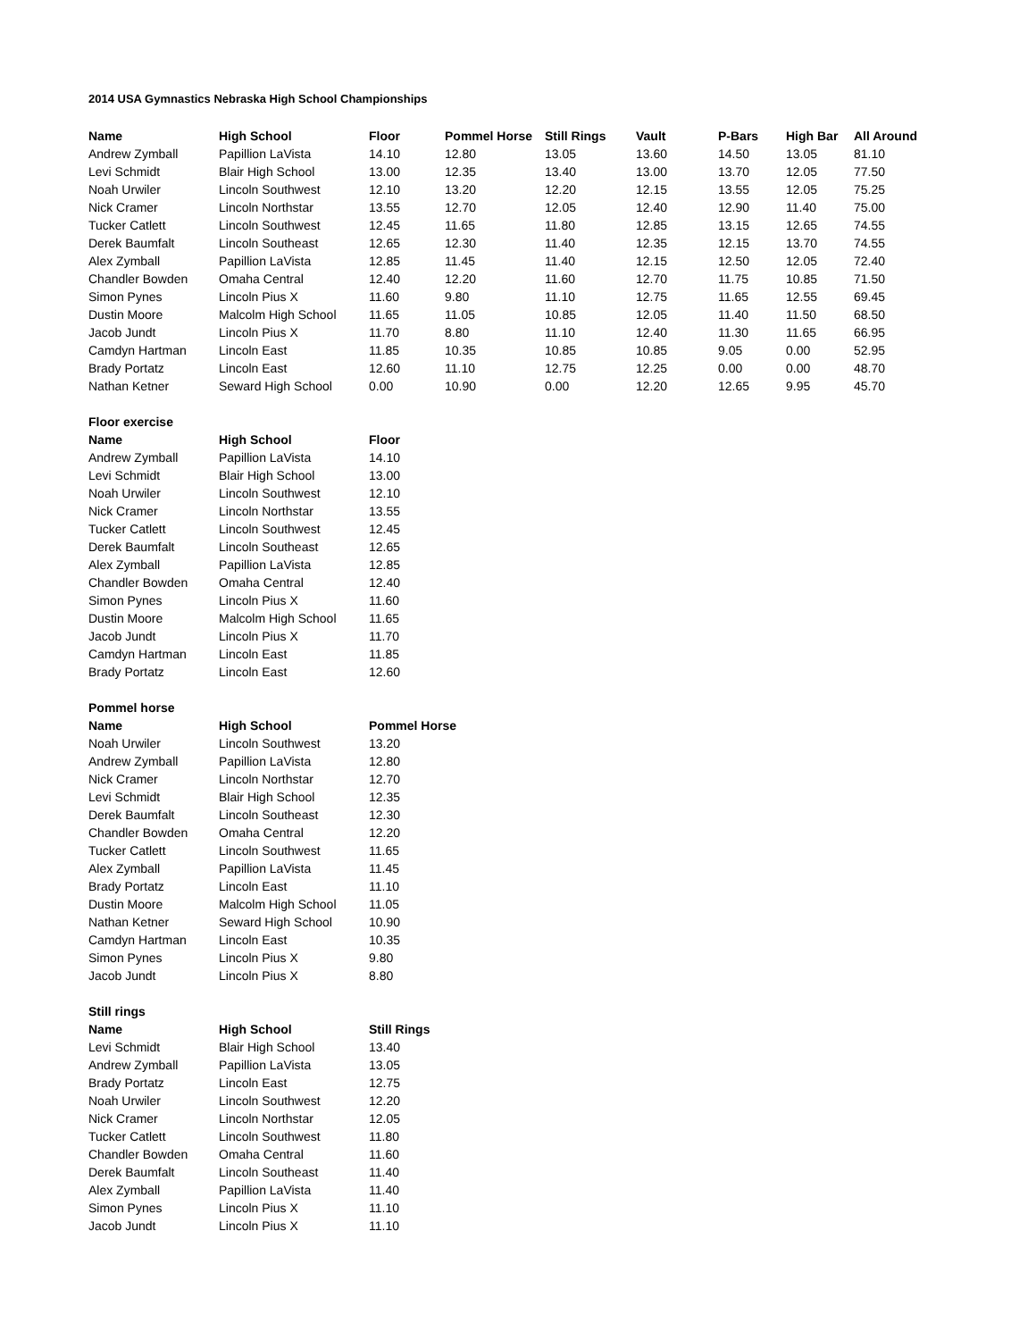2014 USA Gymnastics Nebraska High School Championships
| Name | High School | Floor | Pommel Horse | Still Rings | Vault | P-Bars | High Bar | All Around |
| --- | --- | --- | --- | --- | --- | --- | --- | --- |
| Andrew Zymball | Papillion LaVista | 14.10 | 12.80 | 13.05 | 13.60 | 14.50 | 13.05 | 81.10 |
| Levi Schmidt | Blair High School | 13.00 | 12.35 | 13.40 | 13.00 | 13.70 | 12.05 | 77.50 |
| Noah Urwiler | Lincoln Southwest | 12.10 | 13.20 | 12.20 | 12.15 | 13.55 | 12.05 | 75.25 |
| Nick Cramer | Lincoln Northstar | 13.55 | 12.70 | 12.05 | 12.40 | 12.90 | 11.40 | 75.00 |
| Tucker Catlett | Lincoln Southwest | 12.45 | 11.65 | 11.80 | 12.85 | 13.15 | 12.65 | 74.55 |
| Derek Baumfalt | Lincoln Southeast | 12.65 | 12.30 | 11.40 | 12.35 | 12.15 | 13.70 | 74.55 |
| Alex Zymball | Papillion LaVista | 12.85 | 11.45 | 11.40 | 12.15 | 12.50 | 12.05 | 72.40 |
| Chandler Bowden | Omaha Central | 12.40 | 12.20 | 11.60 | 12.70 | 11.75 | 10.85 | 71.50 |
| Simon Pynes | Lincoln Pius X | 11.60 | 9.80 | 11.10 | 12.75 | 11.65 | 12.55 | 69.45 |
| Dustin Moore | Malcolm High School | 11.65 | 11.05 | 10.85 | 12.05 | 11.40 | 11.50 | 68.50 |
| Jacob Jundt | Lincoln Pius X | 11.70 | 8.80 | 11.10 | 12.40 | 11.30 | 11.65 | 66.95 |
| Camdyn Hartman | Lincoln East | 11.85 | 10.35 | 10.85 | 10.85 | 9.05 | 0.00 | 52.95 |
| Brady Portatz | Lincoln East | 12.60 | 11.10 | 12.75 | 12.25 | 0.00 | 0.00 | 48.70 |
| Nathan Ketner | Seward High School | 0.00 | 10.90 | 0.00 | 12.20 | 12.65 | 9.95 | 45.70 |
Floor exercise
| Name | High School | Floor |
| --- | --- | --- |
| Andrew Zymball | Papillion LaVista | 14.10 |
| Levi Schmidt | Blair High School | 13.00 |
| Noah Urwiler | Lincoln Southwest | 12.10 |
| Nick Cramer | Lincoln Northstar | 13.55 |
| Tucker Catlett | Lincoln Southwest | 12.45 |
| Derek Baumfalt | Lincoln Southeast | 12.65 |
| Alex Zymball | Papillion LaVista | 12.85 |
| Chandler Bowden | Omaha Central | 12.40 |
| Simon Pynes | Lincoln Pius X | 11.60 |
| Dustin Moore | Malcolm High School | 11.65 |
| Jacob Jundt | Lincoln Pius X | 11.70 |
| Camdyn Hartman | Lincoln East | 11.85 |
| Brady Portatz | Lincoln East | 12.60 |
Pommel horse
| Name | High School | Pommel Horse |
| --- | --- | --- |
| Noah Urwiler | Lincoln Southwest | 13.20 |
| Andrew Zymball | Papillion LaVista | 12.80 |
| Nick Cramer | Lincoln Northstar | 12.70 |
| Levi Schmidt | Blair High School | 12.35 |
| Derek Baumfalt | Lincoln Southeast | 12.30 |
| Chandler Bowden | Omaha Central | 12.20 |
| Tucker Catlett | Lincoln Southwest | 11.65 |
| Alex Zymball | Papillion LaVista | 11.45 |
| Brady Portatz | Lincoln East | 11.10 |
| Dustin Moore | Malcolm High School | 11.05 |
| Nathan Ketner | Seward High School | 10.90 |
| Camdyn Hartman | Lincoln East | 10.35 |
| Simon Pynes | Lincoln Pius X | 9.80 |
| Jacob Jundt | Lincoln Pius X | 8.80 |
Still rings
| Name | High School | Still Rings |
| --- | --- | --- |
| Levi Schmidt | Blair High School | 13.40 |
| Andrew Zymball | Papillion LaVista | 13.05 |
| Brady Portatz | Lincoln East | 12.75 |
| Noah Urwiler | Lincoln Southwest | 12.20 |
| Nick Cramer | Lincoln Northstar | 12.05 |
| Tucker Catlett | Lincoln Southwest | 11.80 |
| Chandler Bowden | Omaha Central | 11.60 |
| Derek Baumfalt | Lincoln Southeast | 11.40 |
| Alex Zymball | Papillion LaVista | 11.40 |
| Simon Pynes | Lincoln Pius X | 11.10 |
| Jacob Jundt | Lincoln Pius X | 11.10 |